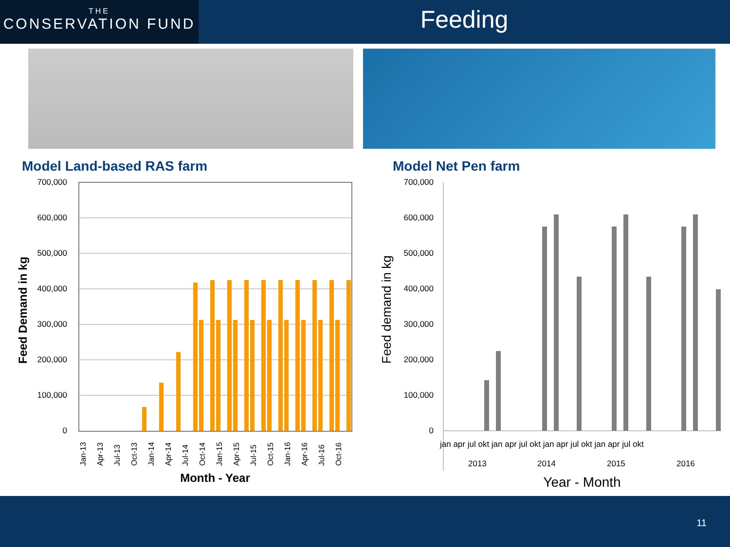THE
CONSERVATION FUND
Feeding
Model Land-based RAS farm Model Net Pen farm
700,000
600,000
500,000
400,000
300,000
200,000
100,000
0
Feed Demand in kg
Jan-13
Apr-13
Jul-13
Oct-13
Jan-14
Apr-14
Jul-14
Oct-14
Jan-15
Apr-15
Jul-15
Oct-15
Jan-16
Apr-16
Jul-16
Oct-16
Month - Year
700,000
600,000
500,000
400,000
300,000
200,000
100,000
0
Feed demand in kg
jan apr jul okt jan apr jul okt jan apr jul okt jan apr jul okt
2013
2014
2015
2016
Year - Month
11